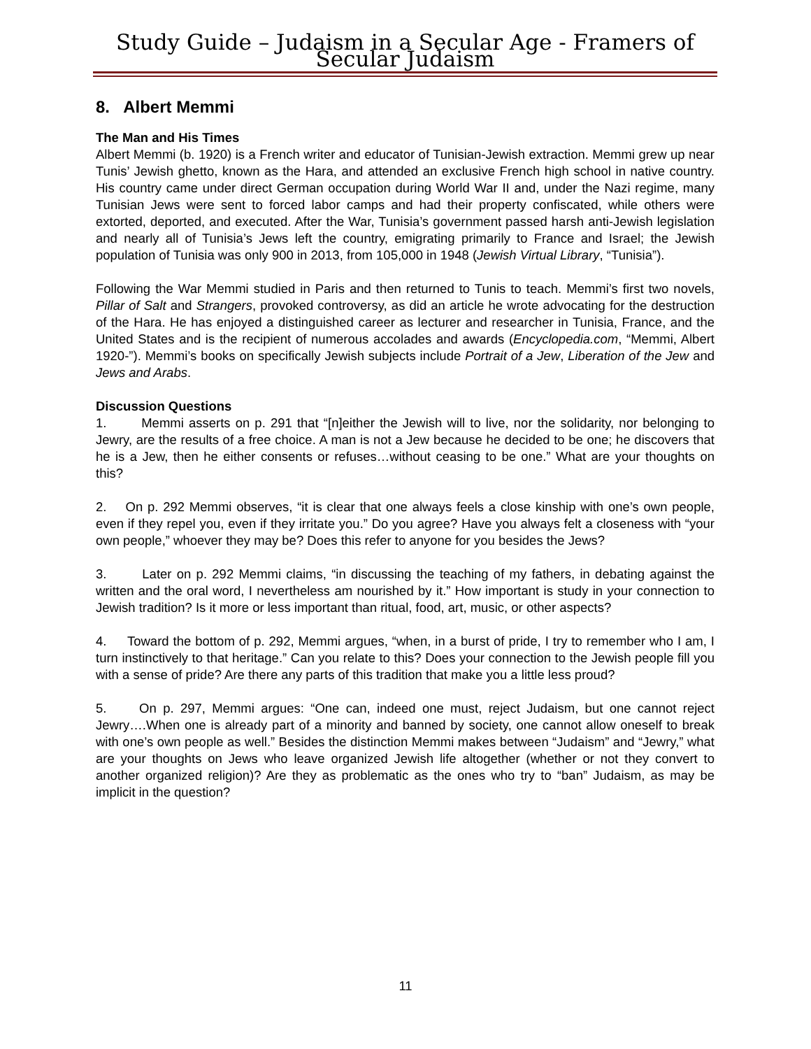Study Guide – Judaism in a Secular Age - Framers of Secular Judaism
8. Albert Memmi
The Man and His Times
Albert Memmi (b. 1920) is a French writer and educator of Tunisian-Jewish extraction. Memmi grew up near Tunis’ Jewish ghetto, known as the Hara, and attended an exclusive French high school in native country. His country came under direct German occupation during World War II and, under the Nazi regime, many Tunisian Jews were sent to forced labor camps and had their property confiscated, while others were extorted, deported, and executed. After the War, Tunisia’s government passed harsh anti-Jewish legislation and nearly all of Tunisia’s Jews left the country, emigrating primarily to France and Israel; the Jewish population of Tunisia was only 900 in 2013, from 105,000 in 1948 (Jewish Virtual Library, “Tunisia”).
Following the War Memmi studied in Paris and then returned to Tunis to teach. Memmi’s first two novels, Pillar of Salt and Strangers, provoked controversy, as did an article he wrote advocating for the destruction of the Hara. He has enjoyed a distinguished career as lecturer and researcher in Tunisia, France, and the United States and is the recipient of numerous accolades and awards (Encyclopedia.com, “Memmi, Albert 1920-”). Memmi’s books on specifically Jewish subjects include Portrait of a Jew, Liberation of the Jew and Jews and Arabs.
Discussion Questions
1. Memmi asserts on p. 291 that “[n]either the Jewish will to live, nor the solidarity, nor belonging to Jewry, are the results of a free choice. A man is not a Jew because he decided to be one; he discovers that he is a Jew, then he either consents or refuses…without ceasing to be one.” What are your thoughts on this?
2. On p. 292 Memmi observes, “it is clear that one always feels a close kinship with one’s own people, even if they repel you, even if they irritate you.” Do you agree? Have you always felt a closeness with “your own people,” whoever they may be? Does this refer to anyone for you besides the Jews?
3. Later on p. 292 Memmi claims, “in discussing the teaching of my fathers, in debating against the written and the oral word, I nevertheless am nourished by it.” How important is study in your connection to Jewish tradition? Is it more or less important than ritual, food, art, music, or other aspects?
4. Toward the bottom of p. 292, Memmi argues, “when, in a burst of pride, I try to remember who I am, I turn instinctively to that heritage.” Can you relate to this? Does your connection to the Jewish people fill you with a sense of pride? Are there any parts of this tradition that make you a little less proud?
5. On p. 297, Memmi argues: “One can, indeed one must, reject Judaism, but one cannot reject Jewry….When one is already part of a minority and banned by society, one cannot allow oneself to break with one’s own people as well.” Besides the distinction Memmi makes between “Judaism” and “Jewry,” what are your thoughts on Jews who leave organized Jewish life altogether (whether or not they convert to another organized religion)? Are they as problematic as the ones who try to “ban” Judaism, as may be implicit in the question?
11